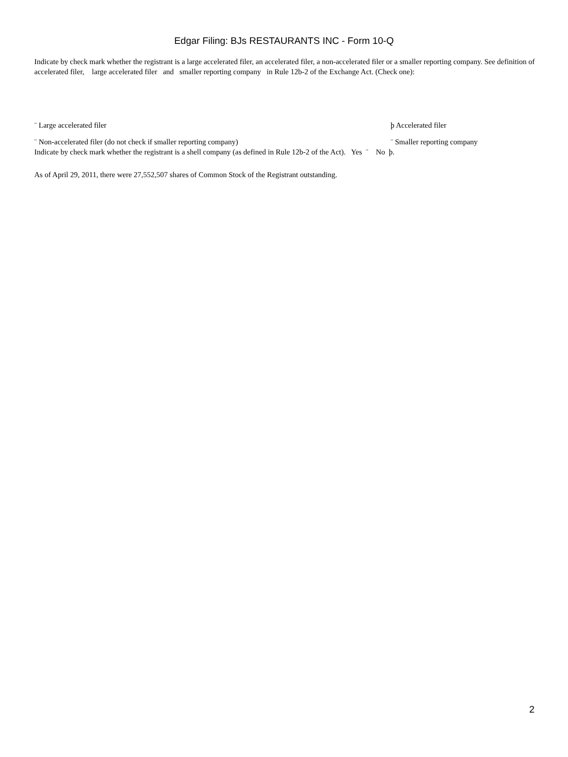Edgar Filing: BJs RESTAURANTS INC - Form 10-Q
Indicate by check mark whether the registrant is a large accelerated filer, an accelerated filer, a non-accelerated filer or a smaller reporting company. See definition of accelerated filer, large accelerated filer and smaller reporting company in Rule 12b-2 of the Exchange Act. (Check one):
¨ Large accelerated filer þ Accelerated filer
¨ Non-accelerated filer (do not check if smaller reporting company) ¨ Smaller reporting company
Indicate by check mark whether the registrant is a shell company (as defined in Rule 12b-2 of the Act). Yes ¨ No þ.
As of April 29, 2011, there were 27,552,507 shares of Common Stock of the Registrant outstanding.
2